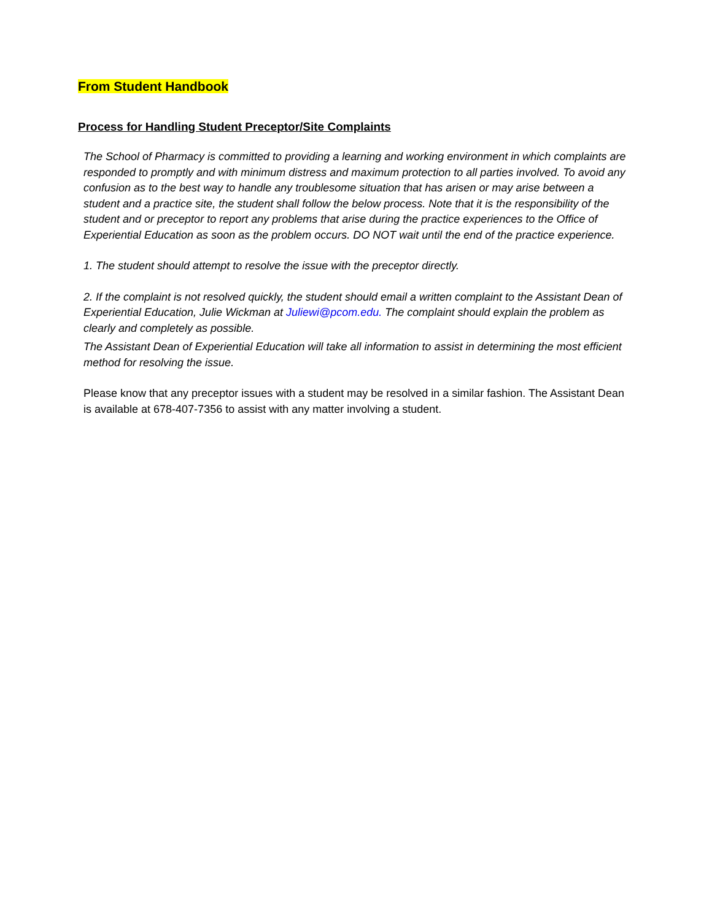From Student Handbook
Process for Handling Student Preceptor/Site Complaints
The School of Pharmacy is committed to providing a learning and working environment in which complaints are responded to promptly and with minimum distress and maximum protection to all parties involved. To avoid any confusion as to the best way to handle any troublesome situation that has arisen or may arise between a student and a practice site, the student shall follow the below process. Note that it is the responsibility of the student and or preceptor to report any problems that arise during the practice experiences to the Office of Experiential Education as soon as the problem occurs. DO NOT wait until the end of the practice experience.
1. The student should attempt to resolve the issue with the preceptor directly.
2. If the complaint is not resolved quickly, the student should email a written complaint to the Assistant Dean of Experiential Education, Julie Wickman at Juliewi@pcom.edu. The complaint should explain the problem as clearly and completely as possible.
The Assistant Dean of Experiential Education will take all information to assist in determining the most efficient method for resolving the issue.
Please know that any preceptor issues with a student may be resolved in a similar fashion. The Assistant Dean is available at 678-407-7356 to assist with any matter involving a student.